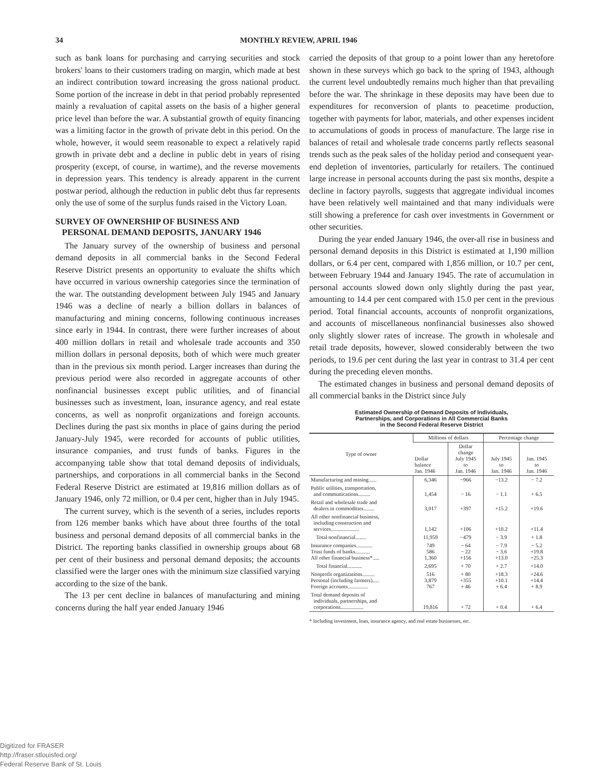34 MONTHLY REVIEW, APRIL 1946
such as bank loans for purchasing and carrying securities and stock brokers' loans to their customers trading on margin, which made at best an indirect contribution toward increasing the gross national product. Some portion of the increase in debt in that period probably represented mainly a revaluation of capital assets on the basis of a higher general price level than before the war. A substantial growth of equity financing was a limiting factor in the growth of private debt in this period. On the whole, however, it would seem reasonable to expect a relatively rapid growth in private debt and a decline in public debt in years of rising prosperity (except, of course, in wartime), and the reverse movements in depression years. This tendency is already apparent in the current postwar period, although the reduction in public debt thus far represents only the use of some of the surplus funds raised in the Victory Loan.
SURVEY OF OWNERSHIP OF BUSINESS AND
PERSONAL DEMAND DEPOSITS, JANUARY 1946
The January survey of the ownership of business and personal demand deposits in all commercial banks in the Second Federal Reserve District presents an opportunity to evaluate the shifts which have occurred in various ownership categories since the termination of the war. The outstanding development between July 1945 and January 1946 was a decline of nearly a billion dollars in balances of manufacturing and mining concerns, following continuous increases since early in 1944. In contrast, there were further increases of about 400 million dollars in retail and wholesale trade accounts and 350 million dollars in personal deposits, both of which were much greater than in the previous six month period. Larger increases than during the previous period were also recorded in aggregate accounts of other nonfinancial businesses except public utilities, and of financial businesses such as investment, loan, insurance agency, and real estate concerns, as well as nonprofit organizations and foreign accounts. Declines during the past six months in place of gains during the period January-July 1945, were recorded for accounts of public utilities, insurance companies, and trust funds of banks. Figures in the accompanying table show that total demand deposits of individuals, partnerships, and corporations in all commercial banks in the Second Federal Reserve District are estimated at 19,816 million dollars as of January 1946, only 72 million, or 0.4 per cent, higher than in July 1945.
The current survey, which is the seventh of a series, includes reports from 126 member banks which have about three fourths of the total business and personal demand deposits of all commercial banks in the District. The reporting banks classified in ownership groups about 68 per cent of their business and personal demand deposits; the accounts classified were the larger ones with the minimum size classified varying according to the size of the bank.
The 13 per cent decline in balances of manufacturing and mining concerns during the half year ended January 1946
carried the deposits of that group to a point lower than any heretofore shown in these surveys which go back to the spring of 1943, although the current level undoubtedly remains much higher than that prevailing before the war. The shrinkage in these deposits may have been due to expenditures for reconversion of plants to peacetime production, together with payments for labor, materials, and other expenses incident to accumulations of goods in process of manufacture. The large rise in balances of retail and wholesale trade concerns partly reflects seasonal trends such as the peak sales of the holiday period and consequent year-end depletion of inventories, particularly for retailers. The continued large increase in personal accounts during the past six months, despite a decline in factory payrolls, suggests that aggregate individual incomes have been relatively well maintained and that many individuals were still showing a preference for cash over investments in Government or other securities.
During the year ended January 1946, the over-all rise in business and personal demand deposits in this District is estimated at 1,190 million dollars, or 6.4 per cent, compared with 1,856 million, or 10.7 per cent, between February 1944 and January 1945. The rate of accumulation in personal accounts slowed down only slightly during the past year, amounting to 14.4 per cent compared with 15.0 per cent in the previous period. Total financial accounts, accounts of nonprofit organizations, and accounts of miscellaneous nonfinancial businesses also showed only slightly slower rates of increase. The growth in wholesale and retail trade deposits, however, slowed considerably between the two periods, to 19.6 per cent during the last year in contrast to 31.4 per cent during the preceding eleven months.
The estimated changes in business and personal demand deposits of all commercial banks in the District since July
Estimated Ownership of Demand Deposits of Individuals,
Partnerships, and Corporations in All Commercial Banks
in the Second Federal Reserve District
| Type of owner | Millions of dollars | | Percentage change | |
| --- | --- | --- | --- | --- |
| | Dollar balance Jan. 1946 | Dollar change July 1945 to Jan. 1946 | July 1945 to Jan. 1946 | Jan. 1945 to Jan. 1946 |
| Manufacturing and mining...... | 6,346 | −966 | −13.2 | − 7.2 |
| Public utilities, transportation, and communications......... | 1,454 | − 16 | − 1.1 | + 6.5 |
| Retail and wholesale trade and dealers in commodities........ | 3,017 | +397 | +15.2 | +19.6 |
| All other nonfinancial business, including construction and services..................... | 1,142 | +106 | +10.2 | +11.4 |
| Total nonfinancial........ | 11,959 | −479 | − 3.9 | + 1.8 |
| Insurance companies............ Trust funds of banks........... All other financial business*..... | 749 586 1,360 | − 64 − 22 +156 | − 7.9 − 3.6 +13.0 | − 5.2 +19.8 +25.3 |
| Total financial........... | 2,695 | + 70 | + 2.7 | +14.0 |
| Nonprofit organizations......... Personal (including farmers)..... Foreign accounts............... | 516 3,879 767 | + 80 +355 + 46 | +18.3 +10.1 + 6.4 | +24.6 +14.4 + 8.9 |
| Total demand deposits of individuals, partnerships, and corporations................. | 19,816 | + 72 | + 0.4 | + 6.4 |
* Including investment, loan, insurance agency, and real estate businesses, etc.
Digitized for FRASER
http://fraser.stlouisfed.org/
Federal Reserve Bank of St. Louis